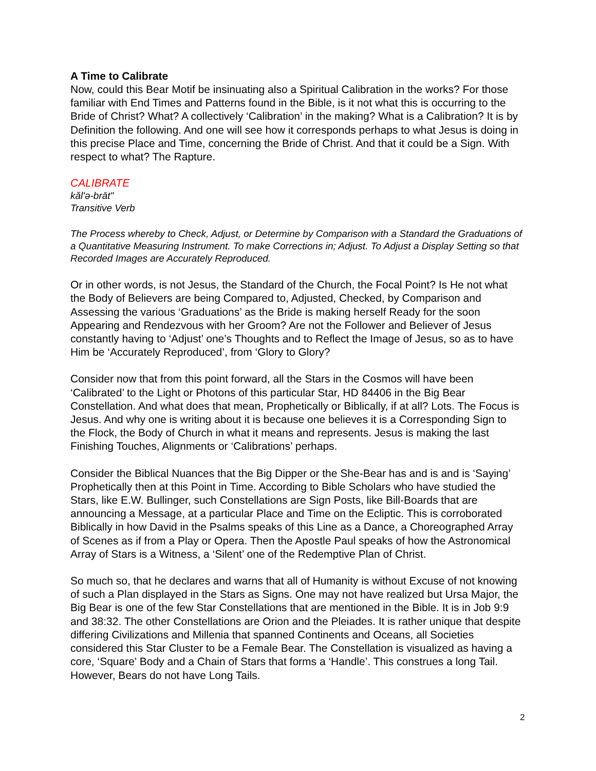A Time to Calibrate
Now, could this Bear Motif be insinuating also a Spiritual Calibration in the works? For those familiar with End Times and Patterns found in the Bible, is it not what this is occurring to the Bride of Christ? What? A collectively ‘Calibration’ in the making? What is a Calibration? It is by Definition the following. And one will see how it corresponds perhaps to what Jesus is doing in this precise Place and Time, concerning the Bride of Christ. And that it could be a Sign. With respect to what? The Rapture.
CALIBRATE
kăl'ə-brāt"
Transitive Verb
The Process whereby to Check, Adjust, or Determine by Comparison with a Standard the Graduations of a Quantitative Measuring Instrument. To make Corrections in; Adjust. To Adjust a Display Setting so that Recorded Images are Accurately Reproduced.
Or in other words, is not Jesus, the Standard of the Church, the Focal Point? Is He not what the Body of Believers are being Compared to, Adjusted, Checked, by Comparison and Assessing the various ‘Graduations’ as the Bride is making herself Ready for the soon Appearing and Rendezvous with her Groom? Are not the Follower and Believer of Jesus constantly having to ‘Adjust’ one’s Thoughts and to Reflect the Image of Jesus, so as to have Him be ‘Accurately Reproduced’, from ‘Glory to Glory?
Consider now that from this point forward, all the Stars in the Cosmos will have been ‘Calibrated’ to the Light or Photons of this particular Star, HD 84406 in the Big Bear Constellation. And what does that mean, Prophetically or Biblically, if at all? Lots. The Focus is Jesus. And why one is writing about it is because one believes it is a Corresponding Sign to the Flock, the Body of Church in what it means and represents. Jesus is making the last Finishing Touches, Alignments or ‘Calibrations’ perhaps.
Consider the Biblical Nuances that the Big Dipper or the She-Bear has and is and is ‘Saying’ Prophetically then at this Point in Time. According to Bible Scholars who have studied the Stars, like E.W. Bullinger, such Constellations are Sign Posts, like Bill-Boards that are announcing a Message, at a particular Place and Time on the Ecliptic. This is corroborated Biblically in how David in the Psalms speaks of this Line as a Dance, a Choreographed Array of Scenes as if from a Play or Opera. Then the Apostle Paul speaks of how the Astronomical Array of Stars is a Witness, a ‘Silent’ one of the Redemptive Plan of Christ.
So much so, that he declares and warns that all of Humanity is without Excuse of not knowing of such a Plan displayed in the Stars as Signs. One may not have realized but Ursa Major, the Big Bear is one of the few Star Constellations that are mentioned in the Bible. It is in Job 9:9 and 38:32. The other Constellations are Orion and the Pleiades. It is rather unique that despite differing Civilizations and Millenia that spanned Continents and Oceans, all Societies considered this Star Cluster to be a Female Bear. The Constellation is visualized as having a core, ‘Square' Body and a Chain of Stars that forms a ‘Handle’. This construes a long Tail. However, Bears do not have Long Tails.
2